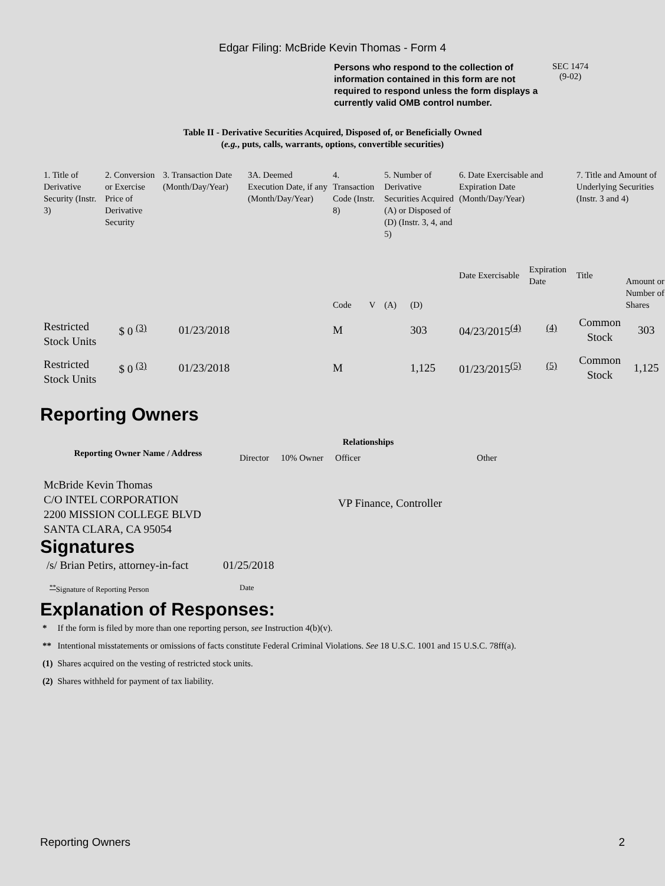Edgar Filing: McBride Kevin Thomas - Form 4
Persons who respond to the collection of information contained in this form are not required to respond unless the form displays a currently valid OMB control number.
SEC 1474
(9-02)
Table II - Derivative Securities Acquired, Disposed of, or Beneficially Owned
(e.g., puts, calls, warrants, options, convertible securities)
| 1. Title of Derivative Security (Instr. 3) | 2. Conversion or Exercise Price of Derivative Security | 3. Transaction Date (Month/Day/Year) | 3A. Deemed Execution Date, if any (Month/Day/Year) | 4. Transaction Code (Instr. 8) | | 5. Number of Derivative Securities Acquired (A) or Disposed of (D) (Instr. 3, 4, and 5) | | 6. Date Exercisable and Expiration Date (Month/Day/Year) | | 7. Title and Amount of Underlying Securities (Instr. 3 and 4) | |
| --- | --- | --- | --- | --- | --- | --- | --- | --- | --- | --- | --- |
| | | | | Code | V | (A) | (D) | Date Exercisable | Expiration Date | Title | Amount or Number of Shares |
| Restricted Stock Units | $ 0 <sup>(3)</sup> | 01/23/2018 | | M | | | 303 | 04/23/2015<sup>(4)</sup> | <sup>(4)</sup> | Common Stock | 303 |
| Restricted Stock Units | $ 0 <sup>(3)</sup> | 01/23/2018 | | M | | | 1,125 | 01/23/2015<sup>(5)</sup> | <sup>(5)</sup> | Common Stock | 1,125 |
Reporting Owners
| Reporting Owner Name / Address | Relationships | | | |
| --- | --- | --- | --- | --- |
| | Director | 10% Owner | Officer | Other |
| McBride Kevin Thomas C/O INTEL CORPORATION 2200 MISSION COLLEGE BLVD SANTA CLARA, CA 95054 | | | VP Finance, Controller | |
Signatures
| /s/ Brian Petirs, attorney-in-fact | 01/25/2018 |
| <sup>**</sup> Signature of Reporting Person | Date |
Explanation of Responses:
| * | If the form is filed by more than one reporting person, see Instruction 4(b)(v). |
| ** | Intentional misstatements or omissions of facts constitute Federal Criminal Violations. See 18 U.S.C. 1001 and 15 U.S.C. 78ff(a). |
| (1) | Shares acquired on the vesting of restricted stock units. |
| (2) | Shares withheld for payment of tax liability. |
Reporting Owners 2